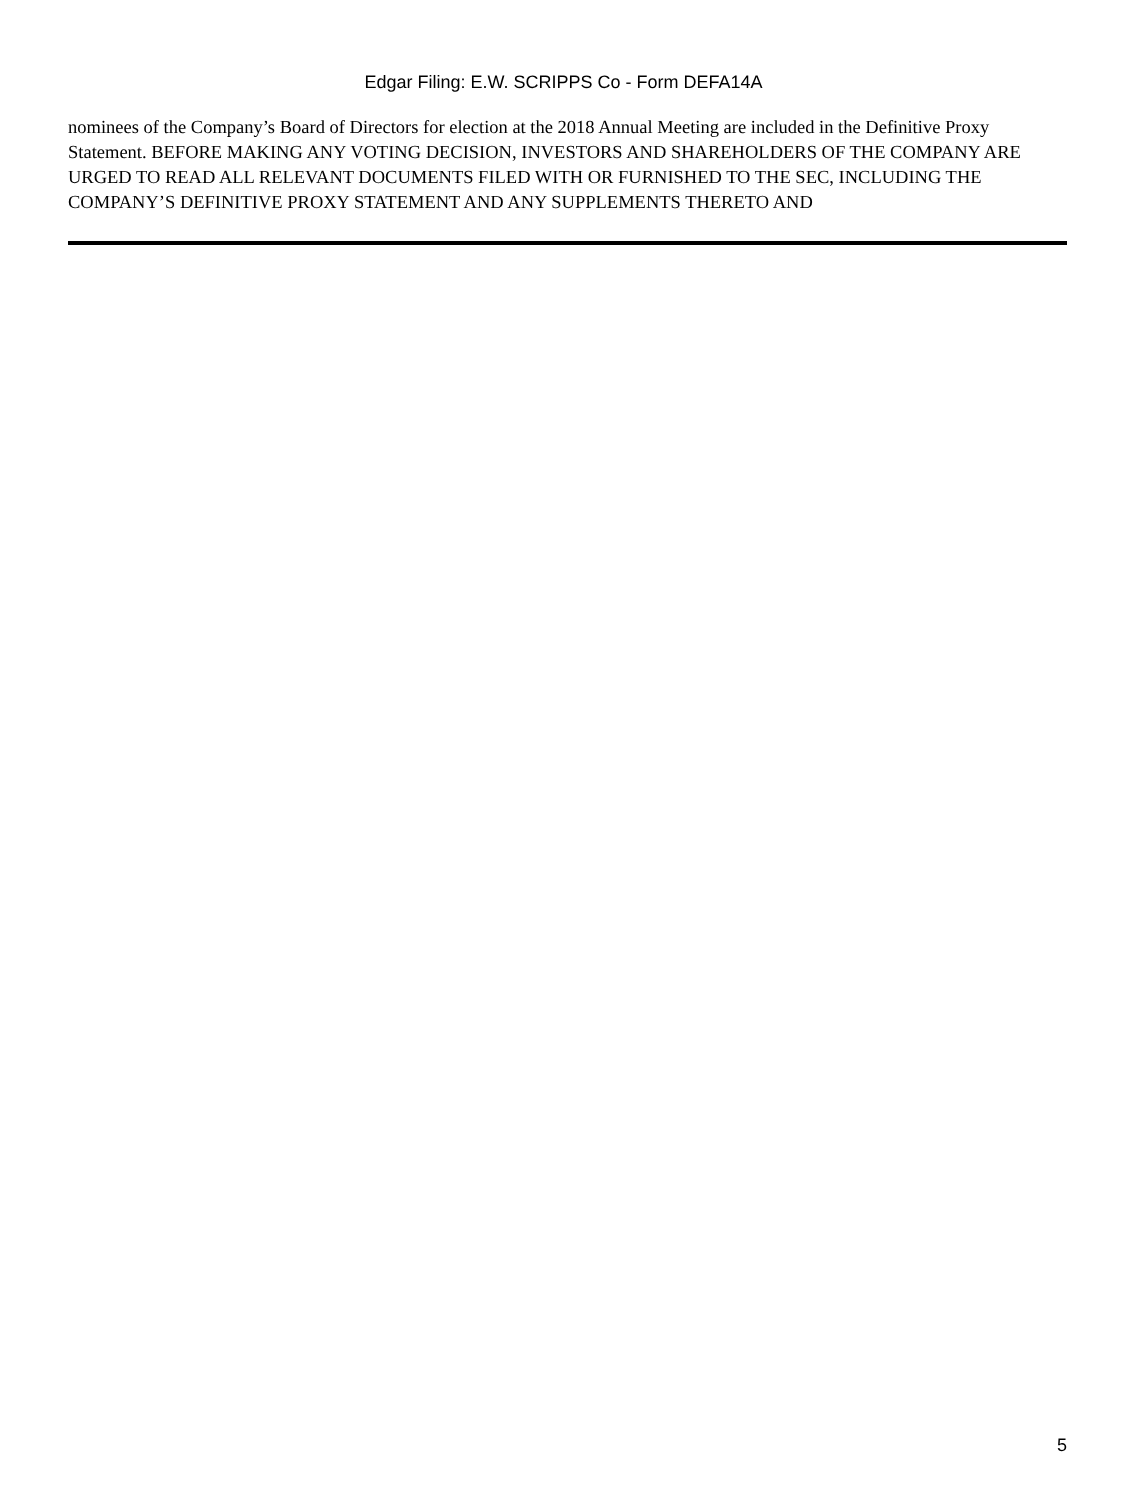Edgar Filing: E.W. SCRIPPS Co - Form DEFA14A
nominees of the Company’s Board of Directors for election at the 2018 Annual Meeting are included in the Definitive Proxy Statement. BEFORE MAKING ANY VOTING DECISION, INVESTORS AND SHAREHOLDERS OF THE COMPANY ARE URGED TO READ ALL RELEVANT DOCUMENTS FILED WITH OR FURNISHED TO THE SEC, INCLUDING THE COMPANY’S DEFINITIVE PROXY STATEMENT AND ANY SUPPLEMENTS THERETO AND
5